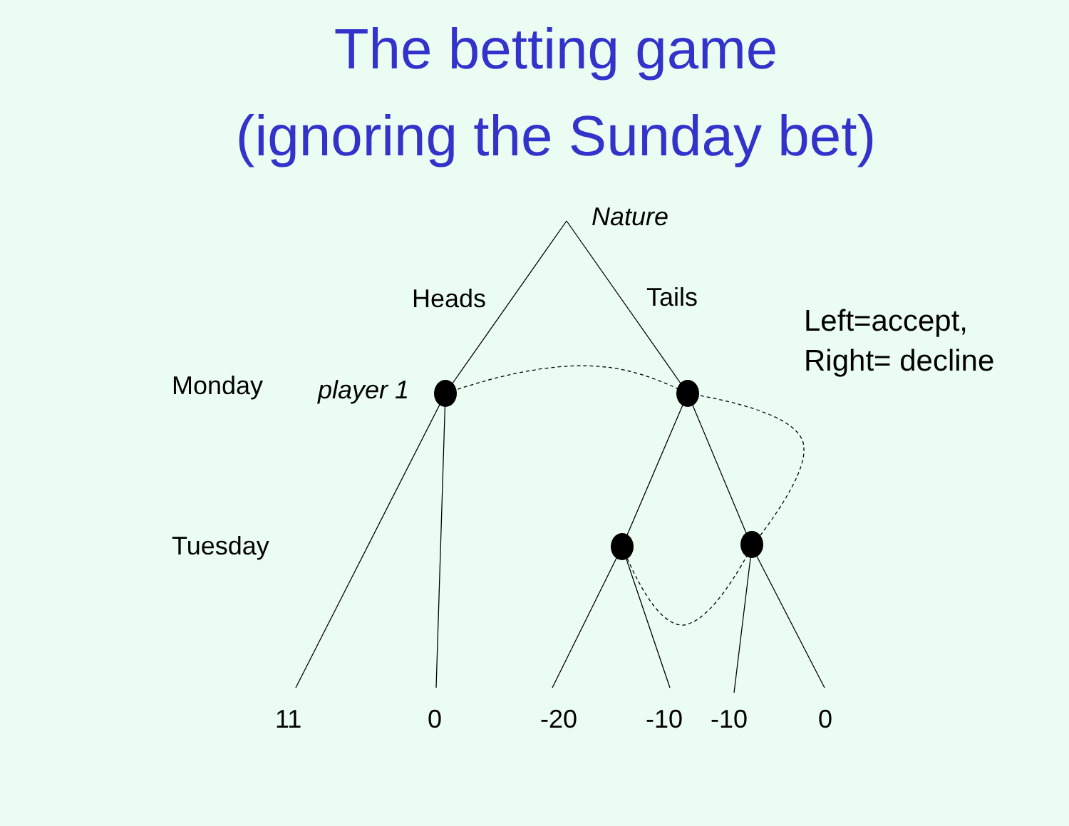The betting game
(ignoring the Sunday bet)
Nature
Heads Tails
Left=accept,
Right= decline
Monday player 1
Tuesday
11 0 -20 -10 -10 0